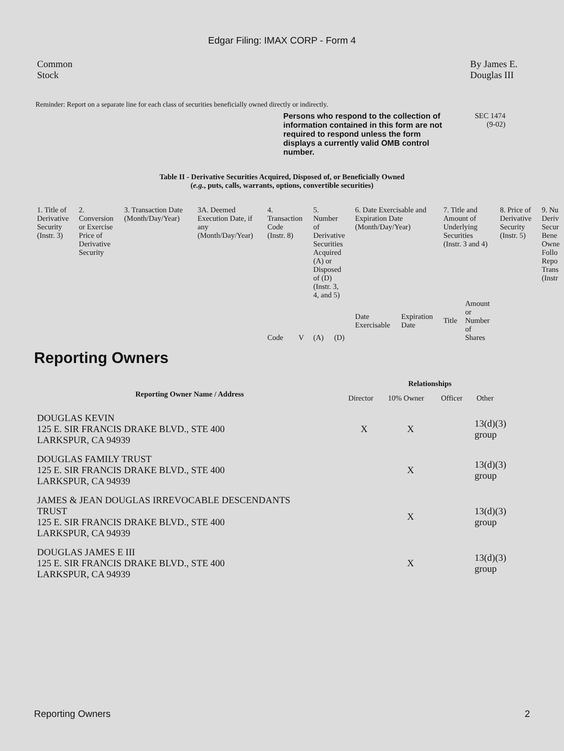Edgar Filing: IMAX CORP - Form 4
Common
Stock
By James E.
Douglas III
Reminder: Report on a separate line for each class of securities beneficially owned directly or indirectly.
Persons who respond to the collection of information contained in this form are not required to respond unless the form displays a currently valid OMB control number.
SEC 1474
(9-02)
Table II - Derivative Securities Acquired, Disposed of, or Beneficially Owned
(e.g., puts, calls, warrants, options, convertible securities)
| 1. Title of Derivative Security (Instr. 3) | 2. Conversion or Exercise Price of Derivative Security | 3. Transaction Date (Month/Day/Year) | 3A. Deemed Execution Date, if any (Month/Day/Year) | 4. Transaction Code (Instr. 8) | | 5. Number of Derivative Securities Acquired (A) or Disposed of (D) (Instr. 3, 4, and 5) | | 6. Date Exercisable and Expiration Date (Month/Day/Year) | | 7. Title and Amount of Underlying Securities (Instr. 3 and 4) | | 8. Price of Derivative Security (Instr. 5) | 9. Nu Deriv Secur Bene Owne Follo Repo Trans (Instr |
| | | | | Code | V | (A) | (D) | Date Exercisable | Expiration Date | Title | Amount or Number of Shares | | |
Reporting Owners
| Reporting Owner Name / Address | Relationships | | | |
| --- | --- | --- | --- | --- |
| | Director | 10% Owner | Officer | Other |
| DOUGLAS KEVIN 125 E. SIR FRANCIS DRAKE BLVD., STE 400 LARKSPUR, CA 94939 | X | X | | 13(d)(3) group |
| DOUGLAS FAMILY TRUST 125 E. SIR FRANCIS DRAKE BLVD., STE 400 LARKSPUR, CA 94939 | | X | | 13(d)(3) group |
| JAMES & JEAN DOUGLAS IRREVOCABLE DESCENDANTS TRUST 125 E. SIR FRANCIS DRAKE BLVD., STE 400 LARKSPUR, CA 94939 | | X | | 13(d)(3) group |
| DOUGLAS JAMES E III 125 E. SIR FRANCIS DRAKE BLVD., STE 400 LARKSPUR, CA 94939 | | X | | 13(d)(3) group |
Reporting Owners 2